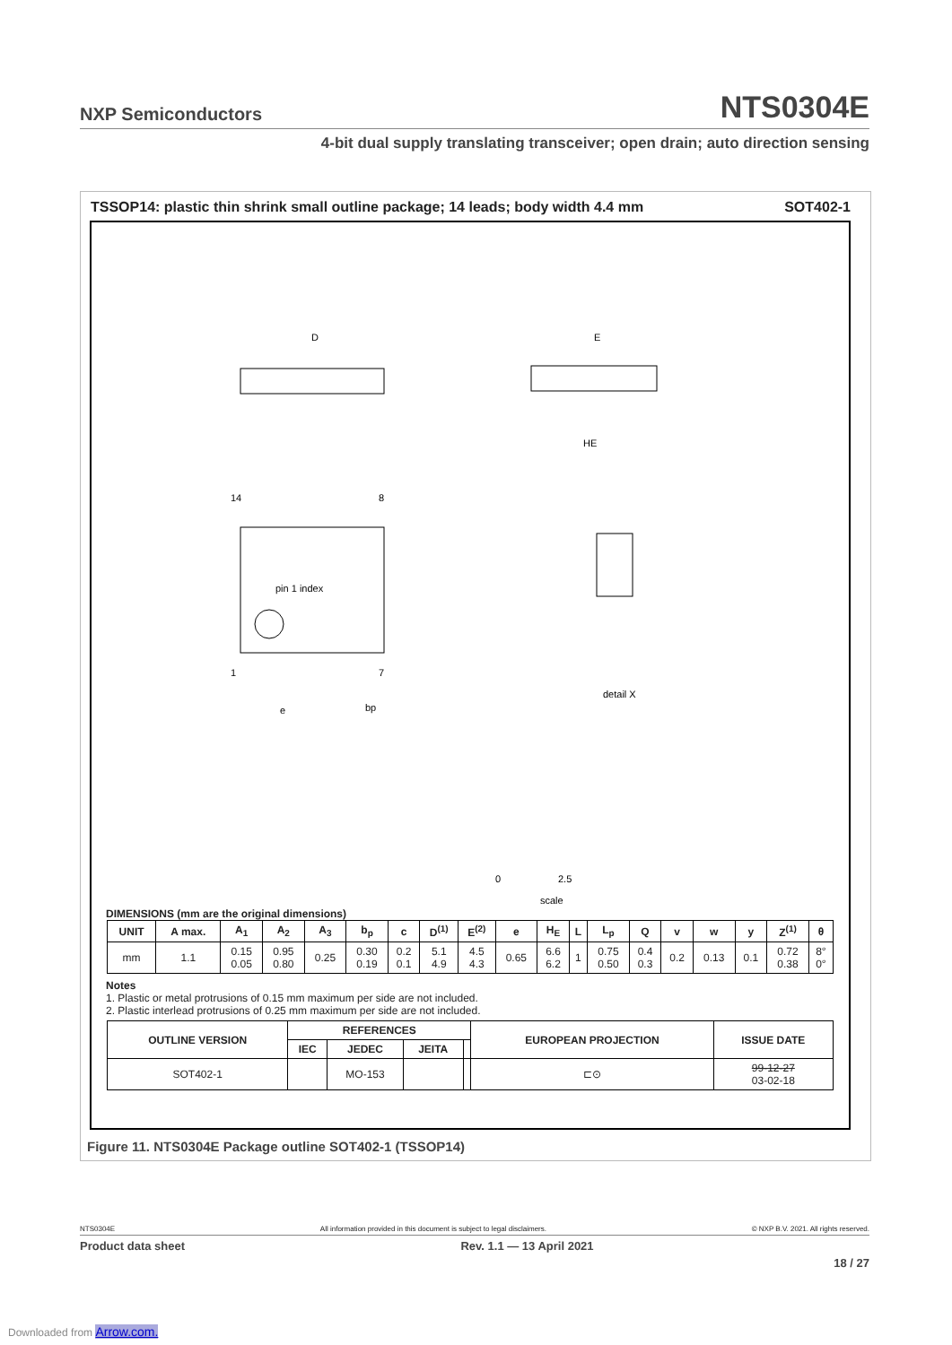NXP Semiconductors NTS0304E
4-bit dual supply translating transceiver; open drain; auto direction sensing
TSSOP14: plastic thin shrink small outline package; 14 leads; body width 4.4 mm SOT402-1
D
E
HE
14
8
1
7
pin 1 index
e
bp
detail X
0
2.5
scale
DIMENSIONS (mm are the original dimensions)
| UNIT | A max. | A<sub>1</sub> | A<sub>2</sub> | A<sub>3</sub> | b<sub>p</sub> | c | D<sup>(1)</sup> | E<sup>(2)</sup> | e | H<sub>E</sub> | L | L<sub>p</sub> | Q | v | w | y | Z<sup>(1)</sup> | θ |
| --- | --- | --- | --- | --- | --- | --- | --- | --- | --- | --- | --- | --- | --- | --- | --- | --- | --- | --- |
| mm | 1.1 | 0.15 0.05 | 0.95 0.80 | 0.25 | 0.30 0.19 | 0.2 0.1 | 5.1 4.9 | 4.5 4.3 | 0.65 | 6.6 6.2 | 1 | 0.75 0.50 | 0.4 0.3 | 0.2 | 0.13 | 0.1 | 0.72 0.38 | 8° 0° |
Notes
1. Plastic or metal protrusions of 0.15 mm maximum per side are not included.
2. Plastic interlead protrusions of 0.25 mm maximum per side are not included.
| OUTLINE VERSION | REFERENCES | | | | EUROPEAN PROJECTION | ISSUE DATE |
| --- | --- | --- | --- | --- | --- | --- |
| | IEC | JEDEC | JEITA | | | |
| SOT402-1 | | MO-153 | | | ⊏⊙ | 99-12-27 03-02-18 |
Figure 11. NTS0304E Package outline SOT402-1 (TSSOP14)
NTS0304E All information provided in this document is subject to legal disclaimers. © NXP B.V. 2021. All rights reserved.
Product data sheet Rev. 1.1 — 13 April 2021
18 / 27
Downloaded from Arrow.com.